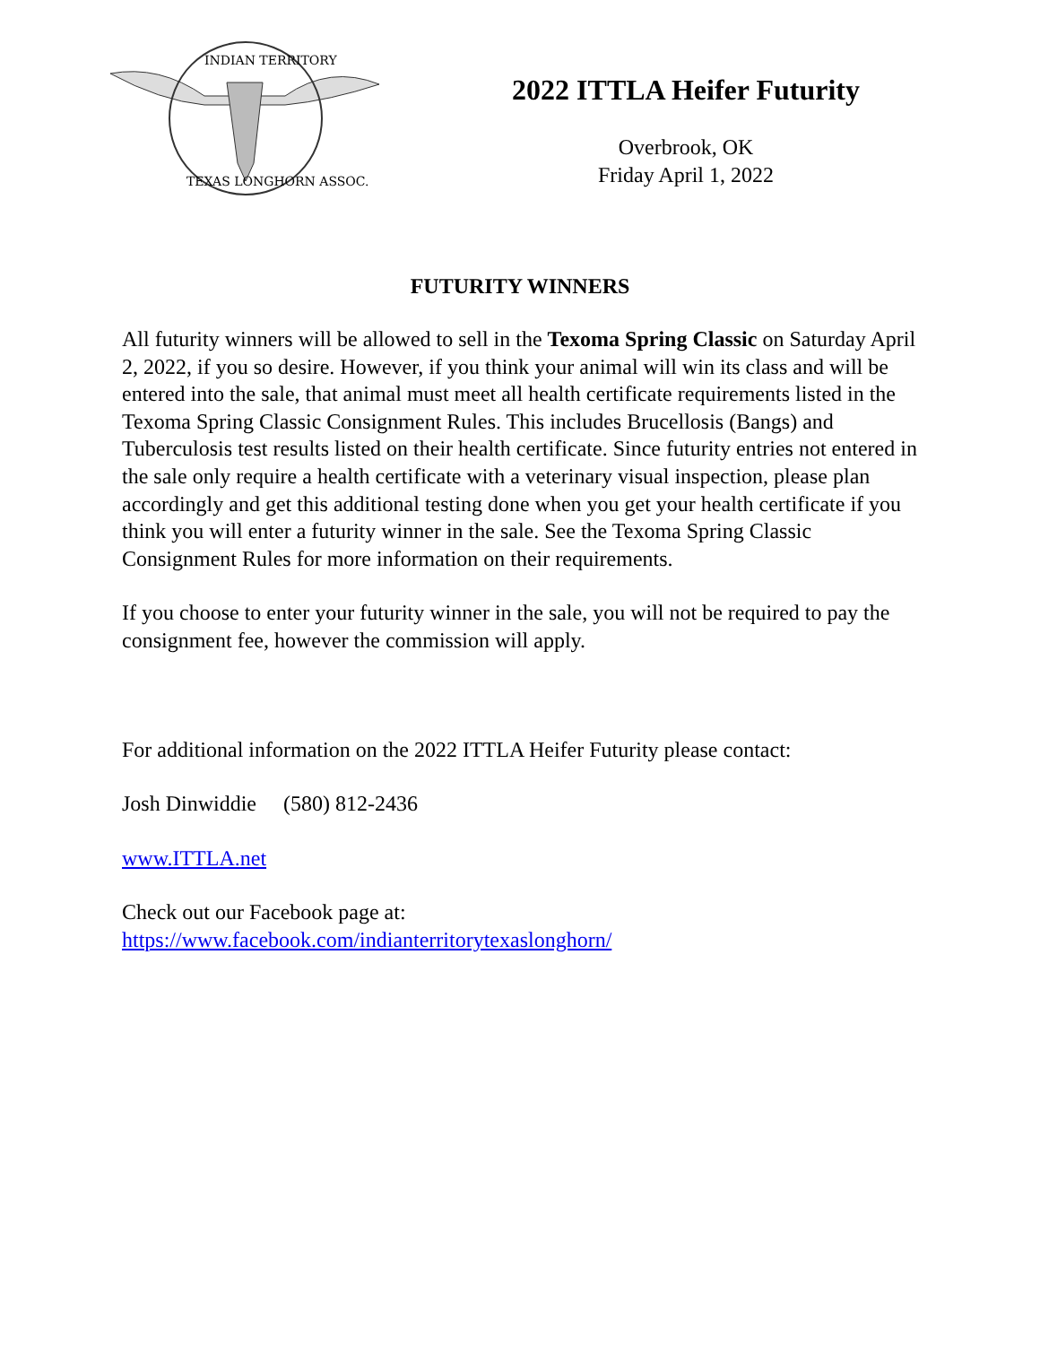INDIAN TERRITORY
TEXAS LONGHORN ASSOC.
2022 ITTLA Heifer Futurity
Overbrook, OK
Friday April 1, 2022
FUTURITY WINNERS
All futurity winners will be allowed to sell in the Texoma Spring Classic on Saturday April 2, 2022, if you so desire. However, if you think your animal will win its class and will be entered into the sale, that animal must meet all health certificate requirements listed in the Texoma Spring Classic Consignment Rules. This includes Brucellosis (Bangs) and Tuberculosis test results listed on their health certificate. Since futurity entries not entered in the sale only require a health certificate with a veterinary visual inspection, please plan accordingly and get this additional testing done when you get your health certificate if you think you will enter a futurity winner in the sale. See the Texoma Spring Classic Consignment Rules for more information on their requirements.
If you choose to enter your futurity winner in the sale, you will not be required to pay the consignment fee, however the commission will apply.
For additional information on the 2022 ITTLA Heifer Futurity please contact:
Josh Dinwiddie (580) 812-2436
www.ITTLA.net
Check out our Facebook page at:
https://www.facebook.com/indianterritorytexaslonghorn/